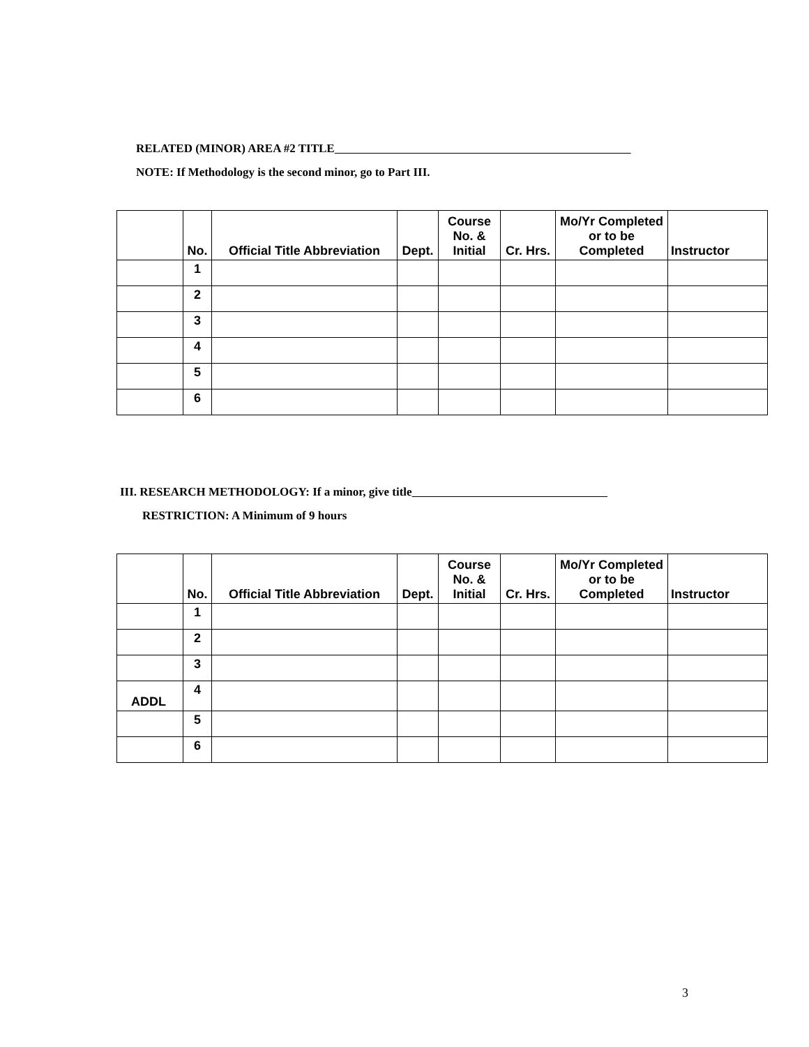RELATED (MINOR) AREA #2 TITLE
NOTE: If Methodology is the second minor, go to Part III.
| | No. | Official Title Abbreviation | Dept. | Course No. & Initial | Cr. Hrs. | Mo/Yr Completed or to be Completed | Instructor |
| --- | --- | --- | --- | --- | --- | --- | --- |
| | 1 | | | | | | |
| | 2 | | | | | | |
| | 3 | | | | | | |
| | 4 | | | | | | |
| | 5 | | | | | | |
| | 6 | | | | | | |
III. RESEARCH METHODOLOGY: If a minor, give title
RESTRICTION: A Minimum of 9 hours
| | No. | Official Title Abbreviation | Dept. | Course No. & Initial | Cr. Hrs. | Mo/Yr Completed or to be Completed | Instructor |
| --- | --- | --- | --- | --- | --- | --- | --- |
| | 1 | | | | | | |
| | 2 | | | | | | |
| | 3 | | | | | | |
| ADDL | 4 | | | | | | |
| | 5 | | | | | | |
| | 6 | | | | | | |
3